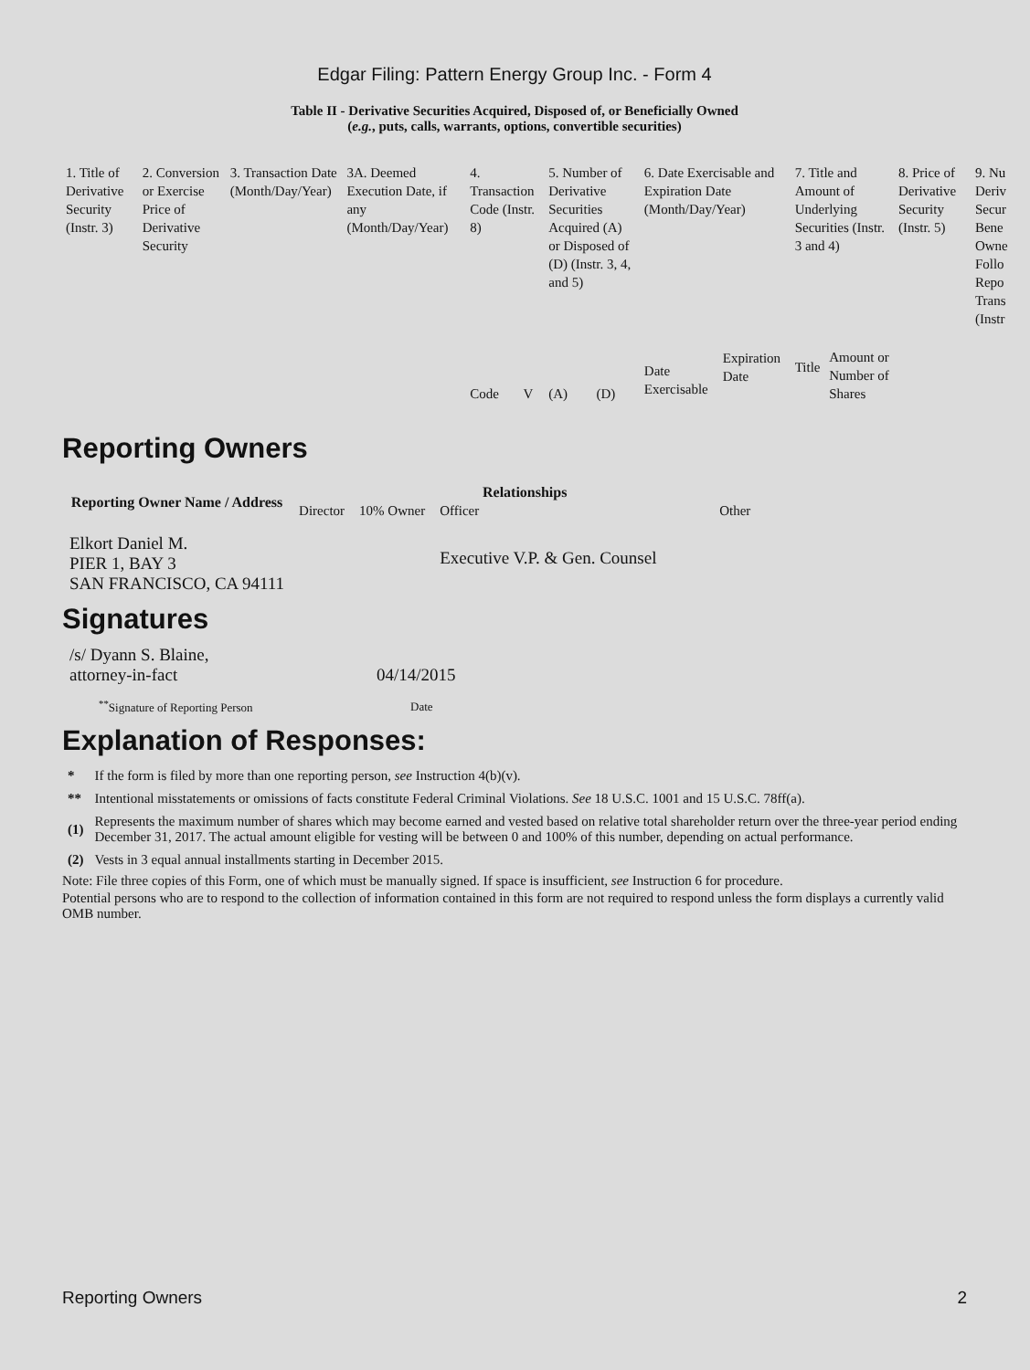Edgar Filing: Pattern Energy Group Inc. - Form 4
Table II - Derivative Securities Acquired, Disposed of, or Beneficially Owned
(e.g., puts, calls, warrants, options, convertible securities)
| 1. Title of Derivative Security (Instr. 3) | 2. Conversion or Exercise Price of Derivative Security | 3. Transaction Date (Month/Day/Year) | 3A. Deemed Execution Date, if any (Month/Day/Year) | 4. Transaction Code (Instr. 8) | | 5. Number of Derivative Securities Acquired (A) or Disposed of (D) (Instr. 3, 4, and 5) | | 6. Date Exercisable and Expiration Date (Month/Day/Year) | | 7. Title and Amount of Underlying Securities (Instr. 3 and 4) | | 8. Price of Derivative Security (Instr. 5) | 9. Nu Deriv Secur Bene Owne Follo Repo Trans (Instr |
| | | | | Code | V | (A) | (D) | Date Exercisable | Expiration Date | Title | Amount or Number of Shares | | |
Reporting Owners
| Reporting Owner Name / Address | Relationships | | | |
| --- | --- | --- | --- | --- |
| | Director | 10% Owner | Officer | Other |
| Elkort Daniel M. PIER 1, BAY 3 SAN FRANCISCO, CA 94111 | | | Executive V.P. & Gen. Counsel | |
Signatures
| /s/ Dyann S. Blaine, attorney-in-fact | 04/14/2015 |
| <sup>**</sup> Signature of Reporting Person | Date |
Explanation of Responses:
| * | If the form is filed by more than one reporting person, see Instruction 4(b)(v). |
| ** | Intentional misstatements or omissions of facts constitute Federal Criminal Violations. See 18 U.S.C. 1001 and 15 U.S.C. 78ff(a). |
| (1) | Represents the maximum number of shares which may become earned and vested based on relative total shareholder return over the three-year period ending December 31, 2017. The actual amount eligible for vesting will be between 0 and 100% of this number, depending on actual performance. |
| (2) | Vests in 3 equal annual installments starting in December 2015. |
Note: File three copies of this Form, one of which must be manually signed. If space is insufficient, see Instruction 6 for procedure.
Potential persons who are to respond to the collection of information contained in this form are not required to respond unless the form displays a currently valid OMB number.
Reporting Owners 2